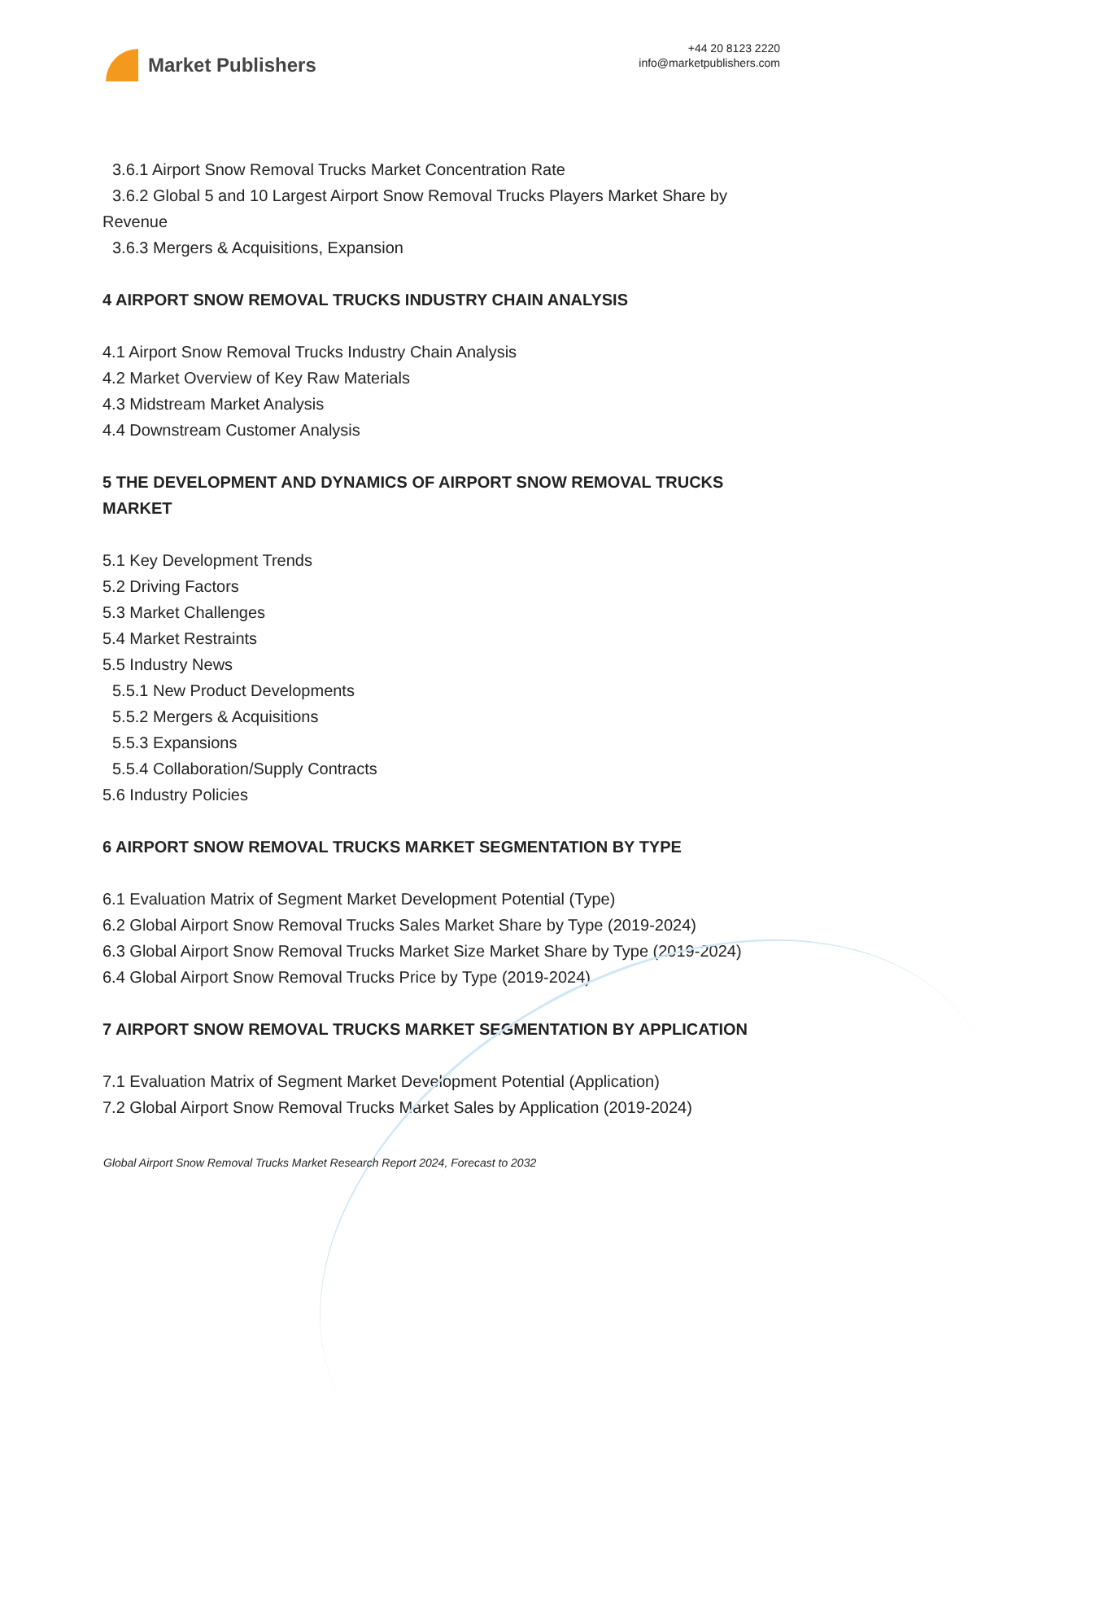Market Publishers
+44 20 8123 2220
info@marketpublishers.com
3.6.1 Airport Snow Removal Trucks Market Concentration Rate
3.6.2 Global 5 and 10 Largest Airport Snow Removal Trucks Players Market Share by Revenue
3.6.3 Mergers & Acquisitions, Expansion
4 AIRPORT SNOW REMOVAL TRUCKS INDUSTRY CHAIN ANALYSIS
4.1 Airport Snow Removal Trucks Industry Chain Analysis
4.2 Market Overview of Key Raw Materials
4.3 Midstream Market Analysis
4.4 Downstream Customer Analysis
5 THE DEVELOPMENT AND DYNAMICS OF AIRPORT SNOW REMOVAL TRUCKS MARKET
5.1 Key Development Trends
5.2 Driving Factors
5.3 Market Challenges
5.4 Market Restraints
5.5 Industry News
5.5.1 New Product Developments
5.5.2 Mergers & Acquisitions
5.5.3 Expansions
5.5.4 Collaboration/Supply Contracts
5.6 Industry Policies
6 AIRPORT SNOW REMOVAL TRUCKS MARKET SEGMENTATION BY TYPE
6.1 Evaluation Matrix of Segment Market Development Potential (Type)
6.2 Global Airport Snow Removal Trucks Sales Market Share by Type (2019-2024)
6.3 Global Airport Snow Removal Trucks Market Size Market Share by Type (2019-2024)
6.4 Global Airport Snow Removal Trucks Price by Type (2019-2024)
7 AIRPORT SNOW REMOVAL TRUCKS MARKET SEGMENTATION BY APPLICATION
7.1 Evaluation Matrix of Segment Market Development Potential (Application)
7.2 Global Airport Snow Removal Trucks Market Sales by Application (2019-2024)
Global Airport Snow Removal Trucks Market Research Report 2024, Forecast to 2032